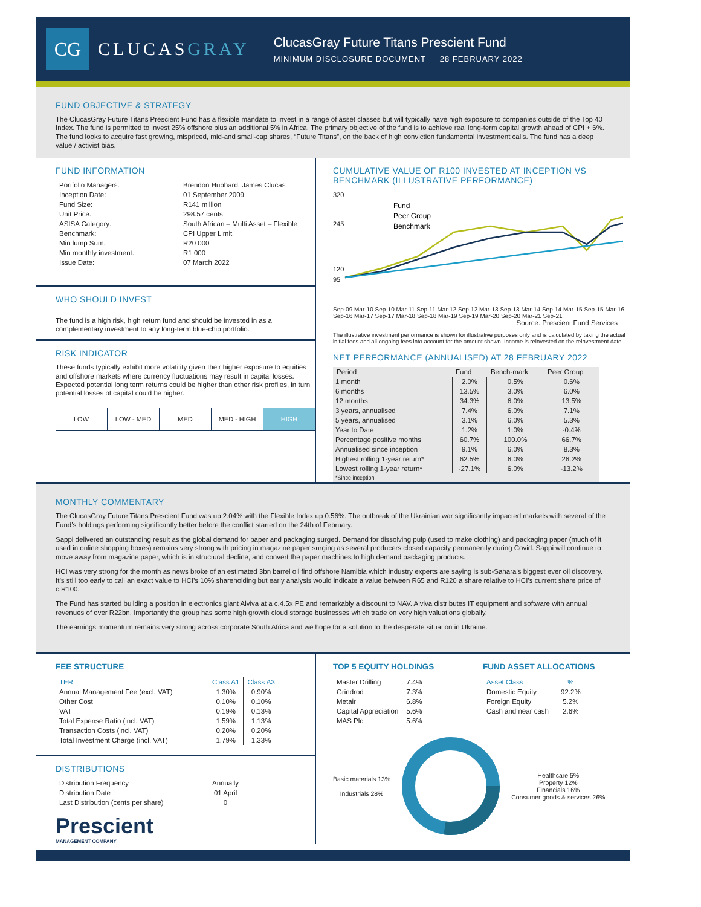CG
CLUCASGRAY
ClucasGray Future Titans Prescient Fund
MINIMUM DISCLOSURE DOCUMENT 28 FEBRUARY 2022
FUND OBJECTIVE & STRATEGY
The ClucasGray Future Titans Prescient Fund has a flexible mandate to invest in a range of asset classes but will typically have high exposure to companies outside of the Top 40 Index. The fund is permitted to invest 25% offshore plus an additional 5% in Africa. The primary objective of the fund is to achieve real long-term capital growth ahead of CPI + 6%. The fund looks to acquire fast growing, mispriced, mid-and small-cap shares, “Future Titans”, on the back of high conviction fundamental investment calls. The fund has a deep value / activist bias.
FUND INFORMATION
| Portfolio Managers: | Brendon Hubbard, James Clucas |
| Inception Date: | 01 September 2009 |
| Fund Size: | R141 million |
| Unit Price: | 298.57 cents |
| ASISA Category: | South African – Multi Asset – Flexible |
| Benchmark: | CPI Upper Limit |
| Min lump Sum: | R20 000 |
| Min monthly investment: | R1 000 |
| Issue Date: | 07 March 2022 |
WHO SHOULD INVEST
The fund is a high risk, high return fund and should be invested in as a complementary investment to any long-term blue-chip portfolio.
RISK INDICATOR
These funds typically exhibit more volatility given their higher exposure to equities and offshore markets where currency fluctuations may result in capital losses. Expected potential long term returns could be higher than other risk profiles, in turn potential losses of capital could be higher.
LOW LOW - MED MED MED - HIGH HIGH
CUMULATIVE VALUE OF R100 INVESTED AT INCEPTION VS BENCHMARK (ILLUSTRATIVE PERFORMANCE)
320
245
120
95
Fund
Peer Group
Benchmark
Sep-09 Mar-10 Sep-10 Mar-11 Sep-11 Mar-12 Sep-12 Mar-13 Sep-13 Mar-14 Sep-14 Mar-15 Sep-15 Mar-16 Sep-16 Mar-17 Sep-17 Mar-18 Sep-18 Mar-19 Sep-19 Mar-20 Sep-20 Mar-21 Sep-21
Source: Prescient Fund Services
The illustrative investment performance is shown for illustrative purposes only and is calculated by taking the actual initial fees and all ongoing fees into account for the amount shown. Income is reinvested on the reinvestment date.
NET PERFORMANCE (ANNUALISED) AT 28 FEBRUARY 2022
| Period | Fund | Bench-mark | Peer Group |
| --- | --- | --- | --- |
| 1 month | 2.0% | 0.5% | 0.6% |
| 6 months | 13.5% | 3.0% | 6.0% |
| 12 months | 34.3% | 6.0% | 13.5% |
| 3 years, annualised | 7.4% | 6.0% | 7.1% |
| 5 years, annualised | 3.1% | 6.0% | 5.3% |
| Year to Date | 1.2% | 1.0% | -0.4% |
| Percentage positive months | 60.7% | 100.0% | 66.7% |
| Annualised since inception | 9.1% | 6.0% | 8.3% |
| Highest rolling 1-year return* | 62.5% | 6.0% | 26.2% |
| Lowest rolling 1-year return* | -27.1% | 6.0% | -13.2% |
| *Since inception | | | |
MONTHLY COMMENTARY
The ClucasGray Future Titans Prescient Fund was up 2.04% with the Flexible Index up 0.56%. The outbreak of the Ukrainian war significantly impacted markets with several of the Fund’s holdings performing significantly better before the conflict started on the 24th of February.
Sappi delivered an outstanding result as the global demand for paper and packaging surged. Demand for dissolving pulp (used to make clothing) and packaging paper (much of it used in online shopping boxes) remains very strong with pricing in magazine paper surging as several producers closed capacity permanently during Covid. Sappi will continue to move away from magazine paper, which is in structural decline, and convert the paper machines to high demand packaging products.
HCI was very strong for the month as news broke of an estimated 3bn barrel oil find offshore Namibia which industry experts are saying is sub-Sahara’s biggest ever oil discovery. It’s still too early to call an exact value to HCI’s 10% shareholding but early analysis would indicate a value between R65 and R120 a share relative to HCI’s current share price of c.R100.
The Fund has started building a position in electronics giant Alviva at a c.4.5x PE and remarkably a discount to NAV. Alviva distributes IT equipment and software with annual revenues of over R22bn. Importantly the group has some high growth cloud storage businesses which trade on very high valuations globally.
The earnings momentum remains very strong across corporate South Africa and we hope for a solution to the desperate situation in Ukraine.
FEE STRUCTURE
| TER | Class A1 | Class A3 |
| Annual Management Fee (excl. VAT) | 1.30% | 0.90% |
| Other Cost | 0.10% | 0.10% |
| VAT | 0.19% | 0.13% |
| Total Expense Ratio (incl. VAT) | 1.59% | 1.13% |
| Transaction Costs (incl. VAT) | 0.20% | 0.20% |
| Total Investment Charge (incl. VAT) | 1.79% | 1.33% |
DISTRIBUTIONS
| Distribution Frequency | Annually |
| Distribution Date | 01 April |
| Last Distribution (cents per share) | 0 |
Prescient
MANAGEMENT COMPANY
TOP 5 EQUITY HOLDINGS
| Master Drilling | 7.4% |
| Grindrod | 7.3% |
| Metair | 6.8% |
| Capital Appreciation | 5.6% |
| MAS Plc | 5.6% |
FUND ASSET ALLOCATIONS
| Asset Class | % |
| Domestic Equity | 92.2% |
| Foreign Equity | 5.2% |
| Cash and near cash | 2.6% |
Basic materials 13%
Industrials 28%
Healthcare 5%
Property 12%
Financials 16%
Consumer goods & services 26%